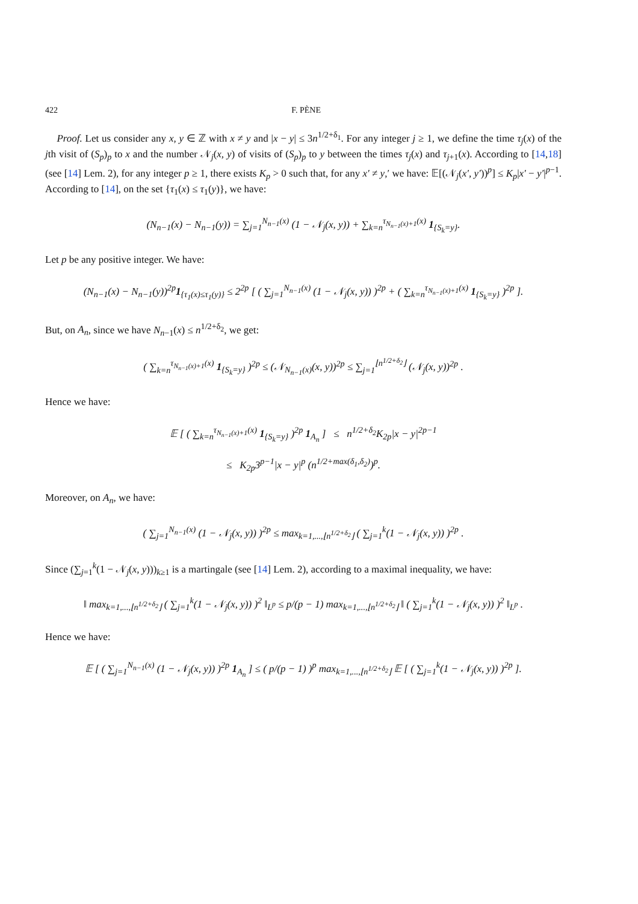422 F. PÈNE
Proof. Let us consider any x, y ∈ ℤ with x ≠ y and |x − y| ≤ 3n<sup>1/2+δ<sub>1</sub></sup>. For any integer j ≥ 1, we define the time τ<sub>j</sub>(x) of the jth visit of (S<sub>p</sub>)<sub>p</sub> to x and the number 𝒩<sub>j</sub>(x, y) of visits of (S<sub>p</sub>)<sub>p</sub> to y between the times τ<sub>j</sub>(x) and τ<sub>j+1</sub>(x). According to [14,18] (see [14] Lem. 2), for any integer p ≥ 1, there exists K<sub>p</sub> > 0 such that, for any x′ ≠ y,′ we have: 𝔼[(𝒩<sub>j</sub>(x′, y′))<sup>p</sup>] ≤ K<sub>p</sub>|x′ − y′|<sup>p−1</sup>. According to [14], on the set {τ<sub>1</sub>(x) ≤ τ<sub>1</sub>(y)}, we have:
(N<sub>n−1</sub>(x) − N<sub>n−1</sub>(y)) = ∑<sub>j=1</sub><sup>N<sub>n−1</sub>(x)</sup> (1 − 𝒩<sub>j</sub>(x, y)) + ∑<sub>k=n</sub><sup>τ<sub>N<sub>n−1</sub>(x)+1</sub>(x)</sup> 1<sub>{S<sub>k</sub>=y}</sub>.
Let p be any positive integer. We have:
(N<sub>n−1</sub>(x) − N<sub>n−1</sub>(y))<sup>2p</sup>1<sub>{τ<sub>1</sub>(x)≤τ<sub>1</sub>(y)}</sub> ≤ 2<sup>2p</sup> [ ( ∑<sub>j=1</sub><sup>N<sub>n−1</sub>(x)</sup> (1 − 𝒩<sub>j</sub>(x, y)) )<sup>2p</sup> + ( ∑<sub>k=n</sub><sup>τ<sub>N<sub>n−1</sub>(x)+1</sub>(x)</sup> 1<sub>{S<sub>k</sub>=y}</sub> )<sup>2p</sup> ].
But, on A<sub>n</sub>, since we have N<sub>n−1</sub>(x) ≤ n<sup>1/2+δ<sub>2</sub></sup>, we get:
( ∑<sub>k=n</sub><sup>τ<sub>N<sub>n−1</sub>(x)+1</sub>(x)</sup> 1<sub>{S<sub>k</sub>=y}</sub> )<sup>2p</sup> ≤ (𝒩<sub>N<sub>n−1</sub>(x)</sub>(x, y))<sup>2p</sup> ≤ ∑<sub>j=1</sub><sup>⌊n<sup>1/2+δ<sub>2</sub></sup>⌋</sup> (𝒩<sub>j</sub>(x, y))<sup>2p</sup> .
Hence we have:
𝔼 [ ( ∑<sub>k=n</sub><sup>τ<sub>N<sub>n−1</sub>(x)+1</sub>(x)</sup> 1<sub>{S<sub>k</sub>=y}</sub> )<sup>2p</sup> 1<sub>A<sub>n</sub></sub> ] ≤ n<sup>1/2+δ<sub>2</sub></sup>K<sub>2p</sub>|x − y|<sup>2p−1</sup>
≤ K<sub>2p</sub>3<sup>p−1</sup>|x − y|<sup>p</sup> (n<sup>1/2+max(δ<sub>1</sub>,δ<sub>2</sub>)</sup>)<sup>p</sup>.
Moreover, on A<sub>n</sub>, we have:
( ∑<sub>j=1</sub><sup>N<sub>n−1</sub>(x)</sup> (1 − 𝒩<sub>j</sub>(x, y)) )<sup>2p</sup> ≤ max<sub>k=1,...,⌊n<sup>1/2+δ<sub>2</sub></sup>⌋</sub> ( ∑<sub>j=1</sub><sup>k</sup>(1 − 𝒩<sub>j</sub>(x, y)) )<sup>2p</sup> .
Since (∑<sub>j=1</sub><sup>k</sup>(1 − 𝒩<sub>j</sub>(x, y)))<sub>k≥1</sub> is a martingale (see [14] Lem. 2), according to a maximal inequality, we have:
‖ max<sub>k=1,...,⌊n<sup>1/2+δ<sub>2</sub></sup>⌋</sub> ( ∑<sub>j=1</sub><sup>k</sup>(1 − 𝒩<sub>j</sub>(x, y)) )<sup>2</sup> ‖<sub>L<sup>p</sup></sub> ≤ p/(p − 1) max<sub>k=1,...,⌊n<sup>1/2+δ<sub>2</sub></sup>⌋</sub> ‖ ( ∑<sub>j=1</sub><sup>k</sup>(1 − 𝒩<sub>j</sub>(x, y)) )<sup>2</sup> ‖<sub>L<sup>p</sup></sub> .
Hence we have:
𝔼 [ ( ∑<sub>j=1</sub><sup>N<sub>n−1</sub>(x)</sup> (1 − 𝒩<sub>j</sub>(x, y)) )<sup>2p</sup> 1<sub>A<sub>n</sub></sub> ] ≤ ( p/(p − 1) )<sup>p</sup> max<sub>k=1,...,⌊n<sup>1/2+δ<sub>2</sub></sup>⌋</sub> 𝔼 [ ( ∑<sub>j=1</sub><sup>k</sup>(1 − 𝒩<sub>j</sub>(x, y)) )<sup>2p</sup> ].